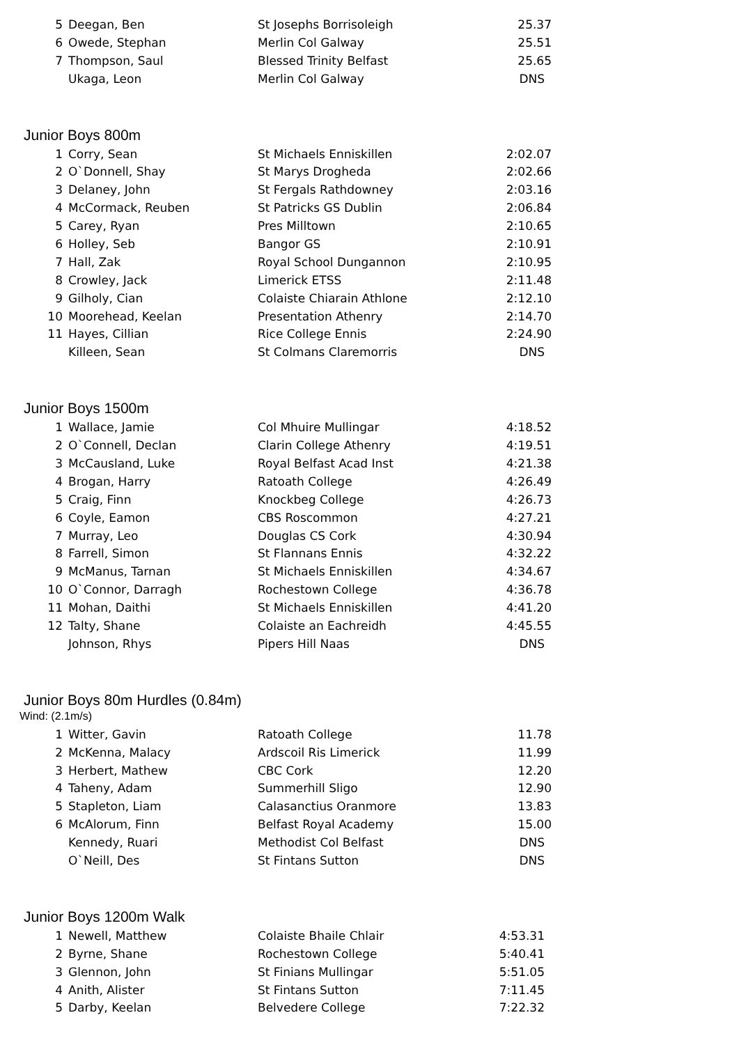| 5 | Deegan, Ben | St Josephs Borrisoleigh | 25.37 |
| 6 | Owede, Stephan | Merlin Col Galway | 25.51 |
| 7 | Thompson, Saul | Blessed Trinity Belfast | 25.65 |
| | Ukaga, Leon | Merlin Col Galway | DNS |
Junior Boys 800m
| 1 | Corry, Sean | St Michaels Enniskillen | 2:02.07 |
| 2 | O`Donnell, Shay | St Marys Drogheda | 2:02.66 |
| 3 | Delaney, John | St Fergals Rathdowney | 2:03.16 |
| 4 | McCormack, Reuben | St Patricks GS Dublin | 2:06.84 |
| 5 | Carey, Ryan | Pres Milltown | 2:10.65 |
| 6 | Holley, Seb | Bangor GS | 2:10.91 |
| 7 | Hall, Zak | Royal School Dungannon | 2:10.95 |
| 8 | Crowley, Jack | Limerick ETSS | 2:11.48 |
| 9 | Gilholy, Cian | Colaiste Chiarain Athlone | 2:12.10 |
| 10 | Moorehead, Keelan | Presentation Athenry | 2:14.70 |
| 11 | Hayes, Cillian | Rice College Ennis | 2:24.90 |
| | Killeen, Sean | St Colmans Claremorris | DNS |
Junior Boys 1500m
| 1 | Wallace, Jamie | Col Mhuire Mullingar | 4:18.52 |
| 2 | O`Connell, Declan | Clarin College Athenry | 4:19.51 |
| 3 | McCausland, Luke | Royal Belfast Acad Inst | 4:21.38 |
| 4 | Brogan, Harry | Ratoath College | 4:26.49 |
| 5 | Craig, Finn | Knockbeg College | 4:26.73 |
| 6 | Coyle, Eamon | CBS Roscommon | 4:27.21 |
| 7 | Murray, Leo | Douglas CS Cork | 4:30.94 |
| 8 | Farrell, Simon | St Flannans Ennis | 4:32.22 |
| 9 | McManus, Tarnan | St Michaels Enniskillen | 4:34.67 |
| 10 | O`Connor, Darragh | Rochestown College | 4:36.78 |
| 11 | Mohan, Daithi | St Michaels Enniskillen | 4:41.20 |
| 12 | Talty, Shane | Colaiste an Eachreidh | 4:45.55 |
| | Johnson, Rhys | Pipers Hill Naas | DNS |
Junior Boys 80m Hurdles (0.84m)
Wind: (2.1m/s)
| 1 | Witter, Gavin | Ratoath College | 11.78 |
| 2 | McKenna, Malacy | Ardscoil Ris Limerick | 11.99 |
| 3 | Herbert, Mathew | CBC Cork | 12.20 |
| 4 | Taheny, Adam | Summerhill Sligo | 12.90 |
| 5 | Stapleton, Liam | Calasanctius Oranmore | 13.83 |
| 6 | McAlorum, Finn | Belfast Royal Academy | 15.00 |
| | Kennedy, Ruari | Methodist Col Belfast | DNS |
| | O`Neill, Des | St Fintans Sutton | DNS |
Junior Boys 1200m Walk
| 1 | Newell, Matthew | Colaiste Bhaile Chlair | 4:53.31 |
| 2 | Byrne, Shane | Rochestown College | 5:40.41 |
| 3 | Glennon, John | St Finians Mullingar | 5:51.05 |
| 4 | Anith, Alister | St Fintans Sutton | 7:11.45 |
| 5 | Darby, Keelan | Belvedere College | 7:22.32 |